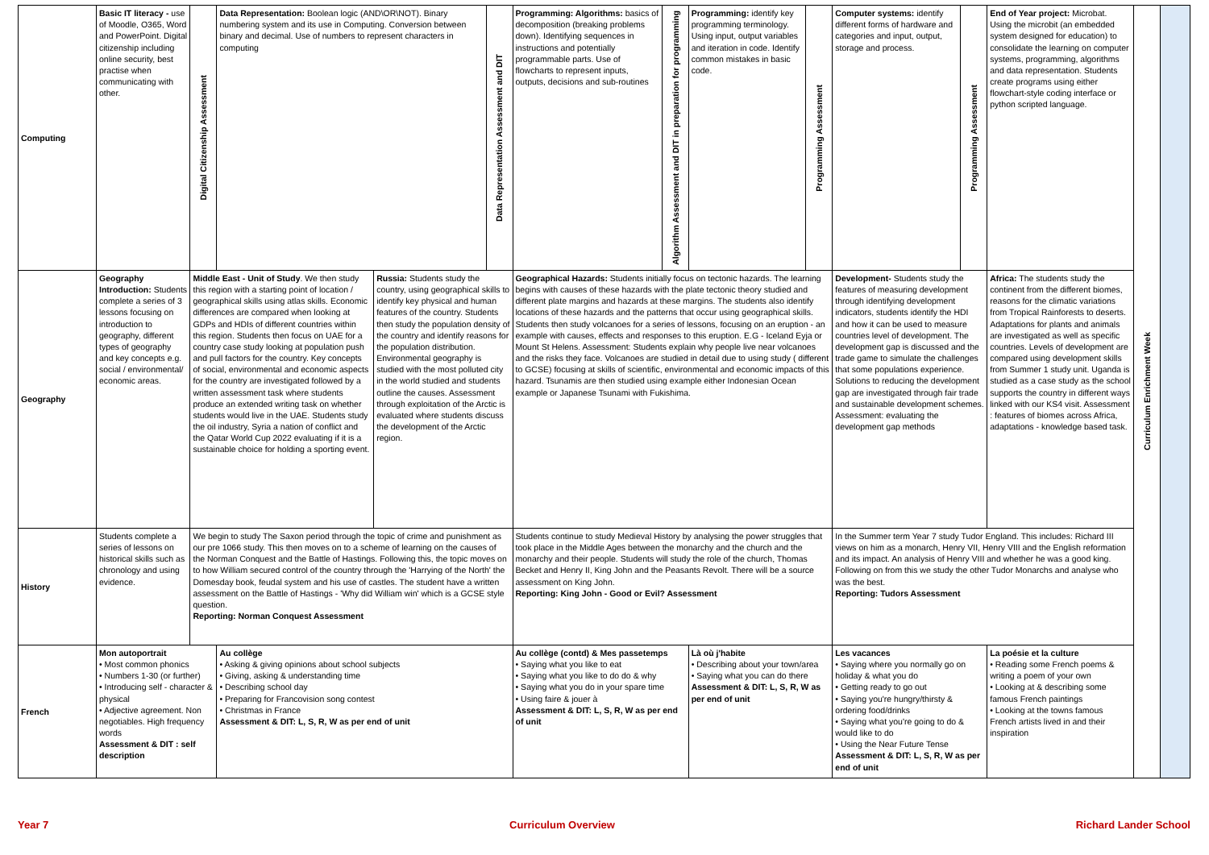| Computing | Basic IT literacy - use of Moodle, O365, Word and PowerPoint. Digital citizenship including online security, best practise when communicating with other. | | Digital Citizenship Assessment | Data Representation: Boolean logic (AND\OR\NOT). Binary numbering system and its use in Computing. Conversion between binary and decimal. Use of numbers to represent characters in computing | | Data Representation Assessment and DIT | Programming: Algorithms: basics of decomposition (breaking problems down). Identifying sequences in instructions and potentially programmable parts. Use of flowcharts to represent inputs, outputs, decisions and sub-routines | Algorithm Assessment and DIT in preparation for programming | Programming: identify key programming terminology. Using input, output variables and iteration in code. Identify common mistakes in basic code. | Programming Assessment | Computer systems: identify different forms of hardware and categories and input, output, storage and process. | Programming Assessment | End of Year project: Microbat. Using the microbit (an embedded system designed for education) to consolidate the learning on computer systems, programming, algorithms and data representation. Students create programs using either flowchart-style coding interface or python scripted language. | Curriculum Enrichment Week | |
| Geography | Geography Introduction: Students complete a series of 3 lessons focusing on introduction to geography, different types of geography and key concepts e.g. social / environmental/ economic areas. | Middle East - Unit of Study . We then study this region with a starting point of location / geographical skills using atlas skills. Economic differences are compared when looking at GDPs and HDIs of different countries within this region. Students then focus on UAE for a country case study looking at population push and pull factors for the country. Key concepts of social, environmental and economic aspects for the country are investigated followed by a written assessment task where students produce an extended writing task on whether students would live in the UAE. Students study the oil industry, Syria a nation of conflict and the Qatar World Cup 2022 evaluating if it is a sustainable choice for holding a sporting event. | | | Russia: Students study the country, using geographical skills to identify key physical and human features of the country. Students then study the population density of the country and identify reasons for the population distribution. Environmental geography is studied with the most polluted city in the world studied and students outline the causes. Assessment through exploitation of the Arctic is evaluated where students discuss the development of the Arctic region. | | Geographical Hazards: Students initially focus on tectonic hazards. The learning begins with causes of these hazards with the plate tectonic theory studied and different plate margins and hazards at these margins. The students also identify locations of these hazards and the patterns that occur using geographical skills. Students then study volcanoes for a series of lessons, focusing on an eruption - an example with causes, effects and responses to this eruption. E.G - Iceland Eyja or Mount St Helens. Assessment: Students explain why people live near volcanoes and the risks they face. Volcanoes are studied in detail due to using study ( different to GCSE) focusing at skills of scientific, environmental and economic impacts of this hazard. Tsunamis are then studied using example either Indonesian Ocean example or Japanese Tsunami with Fukishima. | | | | Development- Students study the features of measuring development through identifying development indicators, students identify the HDI and how it can be used to measure countries level of development. The development gap is discussed and the trade game to simulate the challenges that some populations experience. Solutions to reducing the development gap are investigated through fair trade and sustainable development schemes. Assessment: evaluating the development gap methods | | Africa: The students study the continent from the different biomes, reasons for the climatic variations from Tropical Rainforests to deserts. Adaptations for plants and animals are investigated as well as specific countries. Levels of development are compared using development skills from Summer 1 study unit. Uganda is studied as a case study as the school supports the country in different ways linked with our KS4 visit. Assessment : features of biomes across Africa, adaptations - knowledge based task. | | |
| History | Students complete a series of lessons on historical skills such as chronology and using evidence. | We begin to study The Saxon period through the topic of crime and punishment as our pre 1066 study. This then moves on to a scheme of learning on the causes of the Norman Conquest and the Battle of Hastings. Following this, the topic moves on to how William secured control of the country through the 'Harrying of the North' the Domesday book, feudal system and his use of castles. The student have a written assessment on the Battle of Hastings - 'Why did William win' which is a GCSE style question. Reporting: Norman Conquest Assessment | | | | | Students continue to study Medieval History by analysing the power struggles that took place in the Middle Ages between the monarchy and the church and the monarchy and their people. Students will study the role of the church, Thomas Becket and Henry II, King John and the Peasants Revolt. There will be a source assessment on King John. Reporting: King John - Good or Evil? Assessment | | | | In the Summer term Year 7 study Tudor England. This includes: Richard III views on him as a monarch, Henry VII, Henry VIII and the English reformation and its impact. An analysis of Henry VIII and whether he was a good king. Following on from this we study the other Tudor Monarchs and analyse who was the best. Reporting: Tudors Assessment | | | | |
| French | Mon autoportrait • Most common phonics • Numbers 1-30 (or further) • Introducing self - character & physical • Adjective agreement. Non negotiables. High frequency words Assessment & DIT : self description | | | Au collège • Asking & giving opinions about school subjects • Giving, asking & understanding time • Describing school day • Preparing for Francovision song contest • Christmas in France Assessment & DIT: L, S, R, W as per end of unit | | | Au collège (contd) & Mes passetemps • Saying what you like to eat • Saying what you like to do do & why • Saying what you do in your spare time • Using faire & jouer à Assessment & DIT: L, S, R, W as per end of unit | | Là où j'habite • Describing about your town/area • Saying what you can do there Assessment & DIT: L, S, R, W as per end of unit | | Les vacances • Saying where you normally go on holiday & what you do • Getting ready to go out • Saying you're hungry/thirsty & ordering food/drinks • Saying what you're going to do & would like to do • Using the Near Future Tense Assessment & DIT: L, S, R, W as per end of unit | | La poésie et la culture • Reading some French poems & writing a poem of your own • Looking at & describing some famous French paintings • Looking at the towns famous French artists lived in and their inspiration | | |
Year 7 Curriculum Overview Richard Lander School